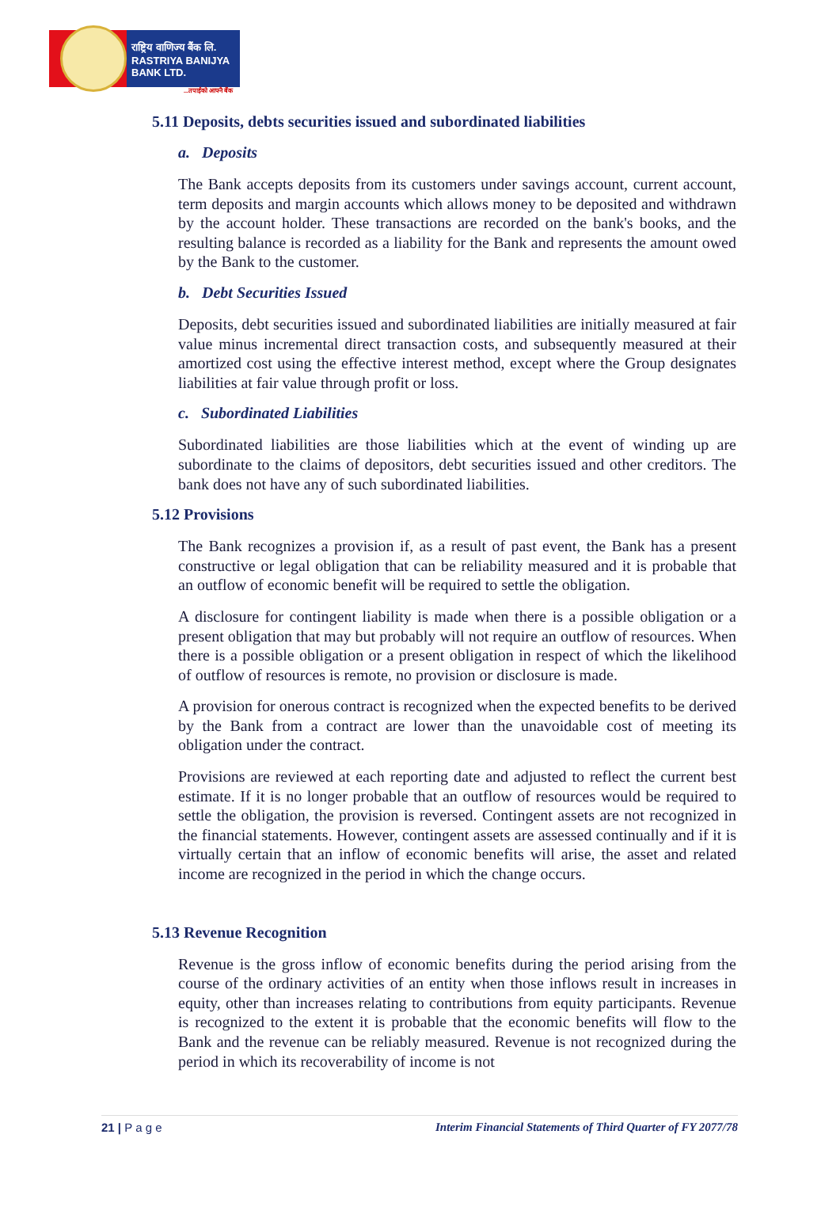राष्ट्रिय वाणिज्य बैंक लि.
RASTRIYA BANIJYA BANK LTD.
...तपाईंको आफ्नै बैंक
5.11 Deposits, debts securities issued and subordinated liabilities
a. Deposits
The Bank accepts deposits from its customers under savings account, current account, term deposits and margin accounts which allows money to be deposited and withdrawn by the account holder. These transactions are recorded on the bank's books, and the resulting balance is recorded as a liability for the Bank and represents the amount owed by the Bank to the customer.
b. Debt Securities Issued
Deposits, debt securities issued and subordinated liabilities are initially measured at fair value minus incremental direct transaction costs, and subsequently measured at their amortized cost using the effective interest method, except where the Group designates liabilities at fair value through profit or loss.
c. Subordinated Liabilities
Subordinated liabilities are those liabilities which at the event of winding up are subordinate to the claims of depositors, debt securities issued and other creditors. The bank does not have any of such subordinated liabilities.
5.12 Provisions
The Bank recognizes a provision if, as a result of past event, the Bank has a present constructive or legal obligation that can be reliability measured and it is probable that an outflow of economic benefit will be required to settle the obligation.
A disclosure for contingent liability is made when there is a possible obligation or a present obligation that may but probably will not require an outflow of resources. When there is a possible obligation or a present obligation in respect of which the likelihood of outflow of resources is remote, no provision or disclosure is made.
A provision for onerous contract is recognized when the expected benefits to be derived by the Bank from a contract are lower than the unavoidable cost of meeting its obligation under the contract.
Provisions are reviewed at each reporting date and adjusted to reflect the current best estimate. If it is no longer probable that an outflow of resources would be required to settle the obligation, the provision is reversed. Contingent assets are not recognized in the financial statements. However, contingent assets are assessed continually and if it is virtually certain that an inflow of economic benefits will arise, the asset and related income are recognized in the period in which the change occurs.
5.13 Revenue Recognition
Revenue is the gross inflow of economic benefits during the period arising from the course of the ordinary activities of an entity when those inflows result in increases in equity, other than increases relating to contributions from equity participants. Revenue is recognized to the extent it is probable that the economic benefits will flow to the Bank and the revenue can be reliably measured. Revenue is not recognized during the period in which its recoverability of income is not
21 | P a g e Interim Financial Statements of Third Quarter of FY 2077/78